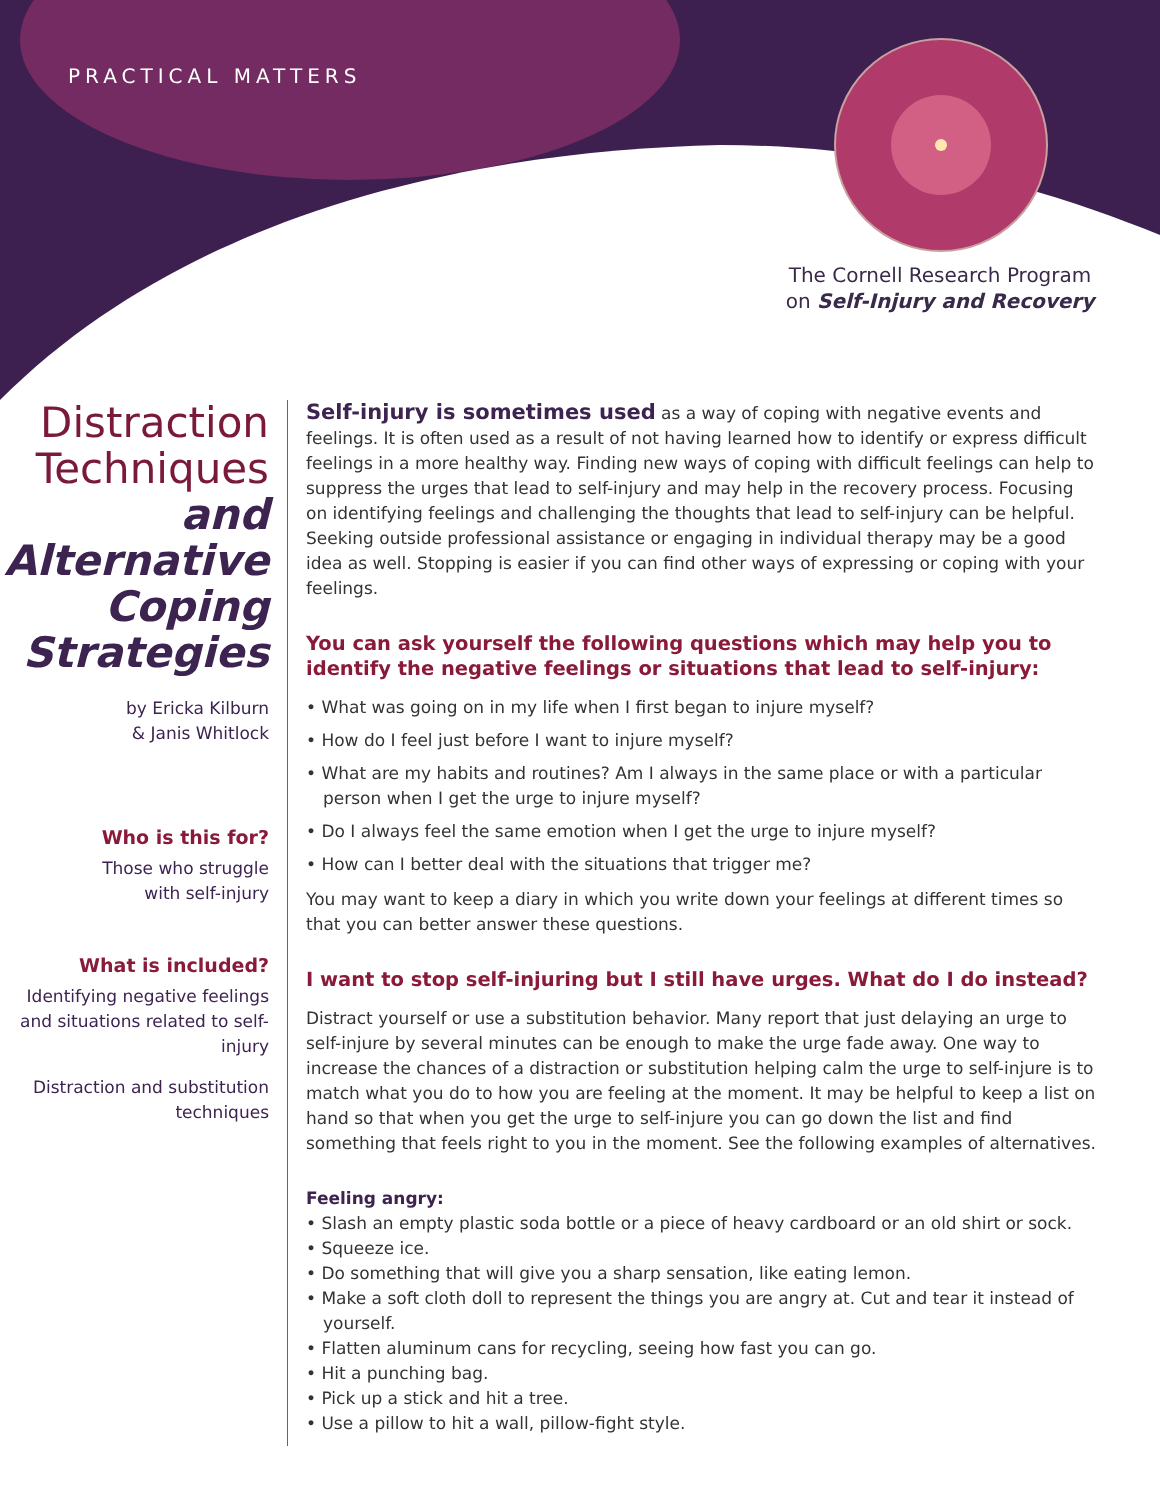PRACTICAL MATTERS
The Cornell Research Program
on Self-Injury and Recovery
Distraction Techniques and Alternative Coping Strategies
by Ericka Kilburn
& Janis Whitlock
Who is this for?
Those who struggle
with self-injury
What is included?
Identifying negative feelings and situations related to self-injury
Distraction and substitution techniques
Self-injury is sometimes used as a way of coping with negative events and feelings. It is often used as a result of not having learned how to identify or express difficult feelings in a more healthy way. Finding new ways of coping with difficult feelings can help to suppress the urges that lead to self-injury and may help in the recovery process. Focusing on identifying feelings and challenging the thoughts that lead to self-injury can be helpful. Seeking outside professional assistance or engaging in individual therapy may be a good idea as well. Stopping is easier if you can find other ways of expressing or coping with your feelings.
You can ask yourself the following questions which may help you to identify the negative feelings or situations that lead to self-injury:
• What was going on in my life when I first began to injure myself?
• How do I feel just before I want to injure myself?
• What are my habits and routines? Am I always in the same place or with a particular person when I get the urge to injure myself?
• Do I always feel the same emotion when I get the urge to injure myself?
• How can I better deal with the situations that trigger me?
You may want to keep a diary in which you write down your feelings at different times so that you can better answer these questions.
I want to stop self-injuring but I still have urges. What do I do instead?
Distract yourself or use a substitution behavior. Many report that just delaying an urge to self-injure by several minutes can be enough to make the urge fade away. One way to increase the chances of a distraction or substitution helping calm the urge to self-injure is to match what you do to how you are feeling at the moment. It may be helpful to keep a list on hand so that when you get the urge to self-injure you can go down the list and find something that feels right to you in the moment. See the following examples of alternatives.
Feeling angry:
• Slash an empty plastic soda bottle or a piece of heavy cardboard or an old shirt or sock.
• Squeeze ice.
• Do something that will give you a sharp sensation, like eating lemon.
• Make a soft cloth doll to represent the things you are angry at. Cut and tear it instead of yourself.
• Flatten aluminum cans for recycling, seeing how fast you can go.
• Hit a punching bag.
• Pick up a stick and hit a tree.
• Use a pillow to hit a wall, pillow-fight style.